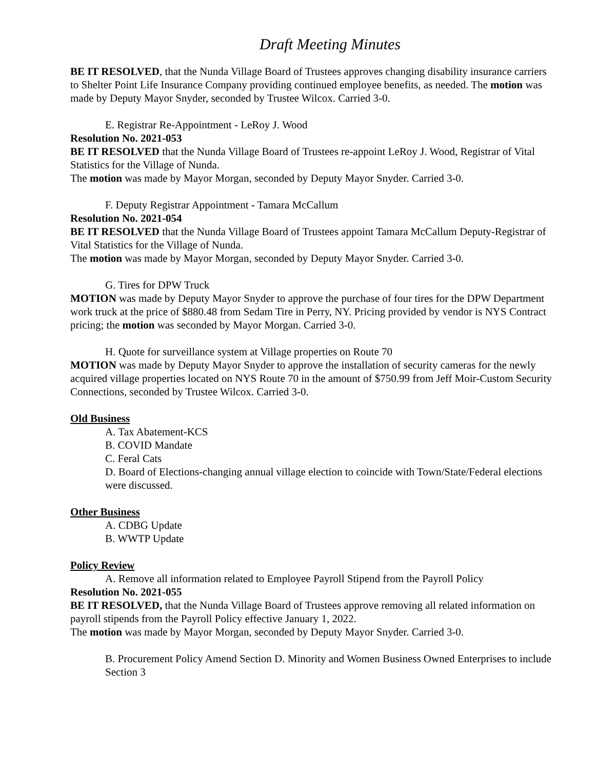Draft Meeting Minutes
BE IT RESOLVED, that the Nunda Village Board of Trustees approves changing disability insurance carriers to Shelter Point Life Insurance Company providing continued employee benefits, as needed. The motion was made by Deputy Mayor Snyder, seconded by Trustee Wilcox. Carried 3-0.
E. Registrar Re-Appointment - LeRoy J. Wood
Resolution No. 2021-053
BE IT RESOLVED that the Nunda Village Board of Trustees re-appoint LeRoy J. Wood, Registrar of Vital Statistics for the Village of Nunda.
The motion was made by Mayor Morgan, seconded by Deputy Mayor Snyder. Carried 3-0.
F. Deputy Registrar Appointment - Tamara McCallum
Resolution No. 2021-054
BE IT RESOLVED that the Nunda Village Board of Trustees appoint Tamara McCallum Deputy-Registrar of Vital Statistics for the Village of Nunda.
The motion was made by Mayor Morgan, seconded by Deputy Mayor Snyder. Carried 3-0.
G. Tires for DPW Truck
MOTION was made by Deputy Mayor Snyder to approve the purchase of four tires for the DPW Department work truck at the price of $880.48 from Sedam Tire in Perry, NY. Pricing provided by vendor is NYS Contract pricing; the motion was seconded by Mayor Morgan. Carried 3-0.
H. Quote for surveillance system at Village properties on Route 70
MOTION was made by Deputy Mayor Snyder to approve the installation of security cameras for the newly acquired village properties located on NYS Route 70 in the amount of $750.99 from Jeff Moir-Custom Security Connections, seconded by Trustee Wilcox. Carried 3-0.
Old Business
A. Tax Abatement-KCS
B. COVID Mandate
C. Feral Cats
D. Board of Elections-changing annual village election to coincide with Town/State/Federal elections were discussed.
Other Business
A. CDBG Update
B. WWTP Update
Policy Review
A. Remove all information related to Employee Payroll Stipend from the Payroll Policy
Resolution No. 2021-055
BE IT RESOLVED, that the Nunda Village Board of Trustees approve removing all related information on payroll stipends from the Payroll Policy effective January 1, 2022.
The motion was made by Mayor Morgan, seconded by Deputy Mayor Snyder. Carried 3-0.
B. Procurement Policy Amend Section D. Minority and Women Business Owned Enterprises to include Section 3